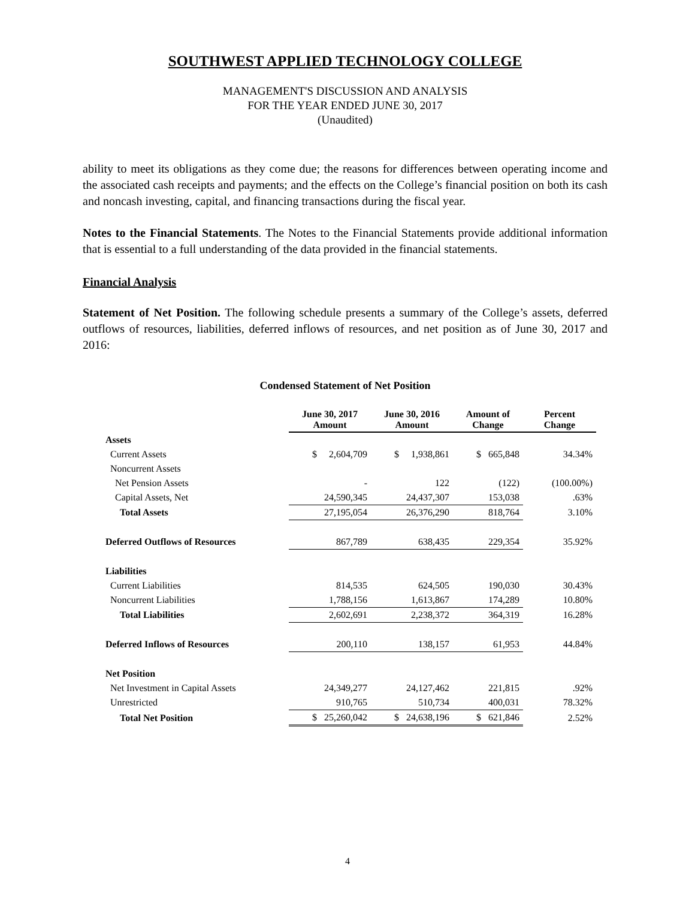SOUTHWEST APPLIED TECHNOLOGY COLLEGE
MANAGEMENT'S DISCUSSION AND ANALYSIS
FOR THE YEAR ENDED JUNE 30, 2017
(Unaudited)
ability to meet its obligations as they come due; the reasons for differences between operating income and the associated cash receipts and payments; and the effects on the College’s financial position on both its cash and noncash investing, capital, and financing transactions during the fiscal year.
Notes to the Financial Statements. The Notes to the Financial Statements provide additional information that is essential to a full understanding of the data provided in the financial statements.
Financial Analysis
Statement of Net Position. The following schedule presents a summary of the College’s assets, deferred outflows of resources, liabilities, deferred inflows of resources, and net position as of June 30, 2017 and 2016:
Condensed Statement of Net Position
| | June 30, 2017 Amount | June 30, 2016 Amount | Amount of Change | Percent Change |
| --- | --- | --- | --- | --- |
| Assets | | | | |
| Current Assets | $ 2,604,709 | $ 1,938,861 | $ 665,848 | 34.34% |
| Noncurrent Assets | | | | |
| Net Pension Assets | - | 122 | (122) | (100.00%) |
| Capital Assets, Net | 24,590,345 | 24,437,307 | 153,038 | .63% |
| Total Assets | 27,195,054 | 26,376,290 | 818,764 | 3.10% |
| Deferred Outflows of Resources | 867,789 | 638,435 | 229,354 | 35.92% |
| Liabilities | | | | |
| Current Liabilities | 814,535 | 624,505 | 190,030 | 30.43% |
| Noncurrent Liabilities | 1,788,156 | 1,613,867 | 174,289 | 10.80% |
| Total Liabilities | 2,602,691 | 2,238,372 | 364,319 | 16.28% |
| Deferred Inflows of Resources | 200,110 | 138,157 | 61,953 | 44.84% |
| Net Position | | | | |
| Net Investment in Capital Assets | 24,349,277 | 24,127,462 | 221,815 | .92% |
| Unrestricted | 910,765 | 510,734 | 400,031 | 78.32% |
| Total Net Position | $ 25,260,042 | $ 24,638,196 | $ 621,846 | 2.52% |
4